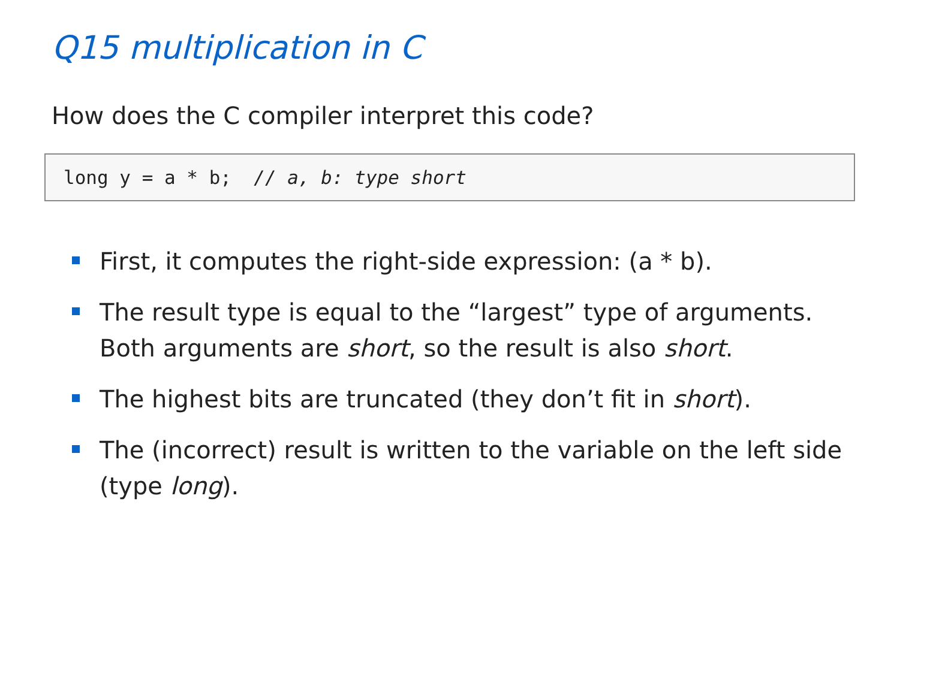Q15 multiplication in C
How does the C compiler interpret this code?
long y = a * b; // a, b: type short
First, it computes the right-side expression: (a * b).
The result type is equal to the “largest” type of arguments. Both arguments are short, so the result is also short.
The highest bits are truncated (they don’t fit in short).
The (incorrect) result is written to the variable on the left side (type long).